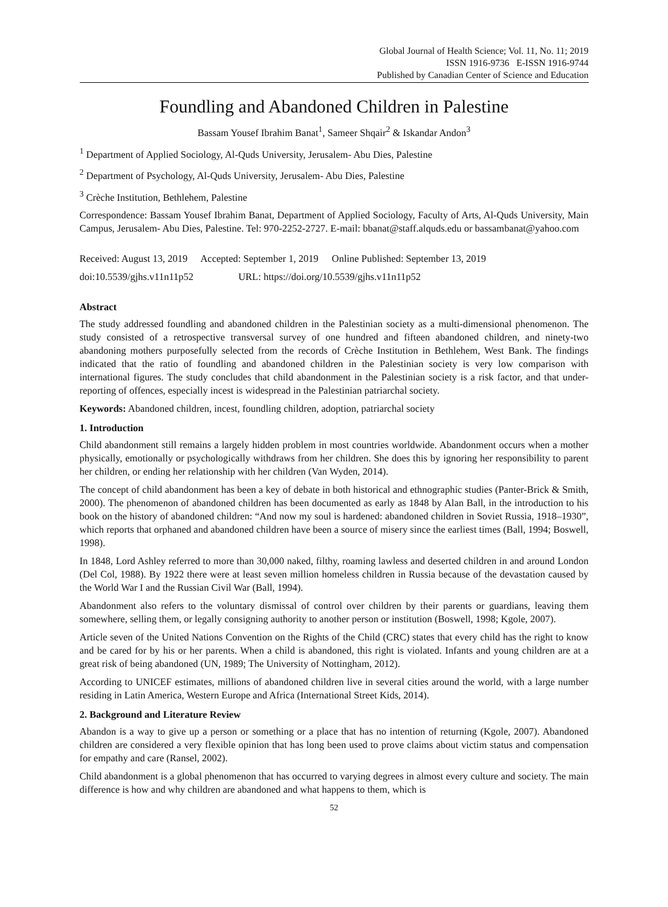Global Journal of Health Science; Vol. 11, No. 11; 2019
ISSN 1916-9736 E-ISSN 1916-9744
Published by Canadian Center of Science and Education
Foundling and Abandoned Children in Palestine
Bassam Yousef Ibrahim Banat<sup>1</sup>, Sameer Shqair<sup>2</sup> & Iskandar Andon<sup>3</sup>
<sup>1</sup> Department of Applied Sociology, Al-Quds University, Jerusalem- Abu Dies, Palestine
<sup>2</sup> Department of Psychology, Al-Quds University, Jerusalem- Abu Dies, Palestine
<sup>3</sup> Crèche Institution, Bethlehem, Palestine
Correspondence: Bassam Yousef Ibrahim Banat, Department of Applied Sociology, Faculty of Arts, Al-Quds University, Main Campus, Jerusalem- Abu Dies, Palestine. Tel: 970-2252-2727. E-mail: bbanat@staff.alquds.edu or bassambanat@yahoo.com
Received: August 13, 2019 Accepted: September 1, 2019 Online Published: September 13, 2019
doi:10.5539/gjhs.v11n11p52 URL: https://doi.org/10.5539/gjhs.v11n11p52
Abstract
The study addressed foundling and abandoned children in the Palestinian society as a multi-dimensional phenomenon. The study consisted of a retrospective transversal survey of one hundred and fifteen abandoned children, and ninety-two abandoning mothers purposefully selected from the records of Crèche Institution in Bethlehem, West Bank. The findings indicated that the ratio of foundling and abandoned children in the Palestinian society is very low comparison with international figures. The study concludes that child abandonment in the Palestinian society is a risk factor, and that under-reporting of offences, especially incest is widespread in the Palestinian patriarchal society.
Keywords: Abandoned children, incest, foundling children, adoption, patriarchal society
1. Introduction
Child abandonment still remains a largely hidden problem in most countries worldwide. Abandonment occurs when a mother physically, emotionally or psychologically withdraws from her children. She does this by ignoring her responsibility to parent her children, or ending her relationship with her children (Van Wyden, 2014).
The concept of child abandonment has been a key of debate in both historical and ethnographic studies (Panter-Brick & Smith, 2000). The phenomenon of abandoned children has been documented as early as 1848 by Alan Ball, in the introduction to his book on the history of abandoned children: “And now my soul is hardened: abandoned children in Soviet Russia, 1918–1930”, which reports that orphaned and abandoned children have been a source of misery since the earliest times (Ball, 1994; Boswell, 1998).
In 1848, Lord Ashley referred to more than 30,000 naked, filthy, roaming lawless and deserted children in and around London (Del Col, 1988). By 1922 there were at least seven million homeless children in Russia because of the devastation caused by the World War I and the Russian Civil War (Ball, 1994).
Abandonment also refers to the voluntary dismissal of control over children by their parents or guardians, leaving them somewhere, selling them, or legally consigning authority to another person or institution (Boswell, 1998; Kgole, 2007).
Article seven of the United Nations Convention on the Rights of the Child (CRC) states that every child has the right to know and be cared for by his or her parents. When a child is abandoned, this right is violated. Infants and young children are at a great risk of being abandoned (UN, 1989; The University of Nottingham, 2012).
According to UNICEF estimates, millions of abandoned children live in several cities around the world, with a large number residing in Latin America, Western Europe and Africa (International Street Kids, 2014).
2. Background and Literature Review
Abandon is a way to give up a person or something or a place that has no intention of returning (Kgole, 2007). Abandoned children are considered a very flexible opinion that has long been used to prove claims about victim status and compensation for empathy and care (Ransel, 2002).
Child abandonment is a global phenomenon that has occurred to varying degrees in almost every culture and society. The main difference is how and why children are abandoned and what happens to them, which is
52